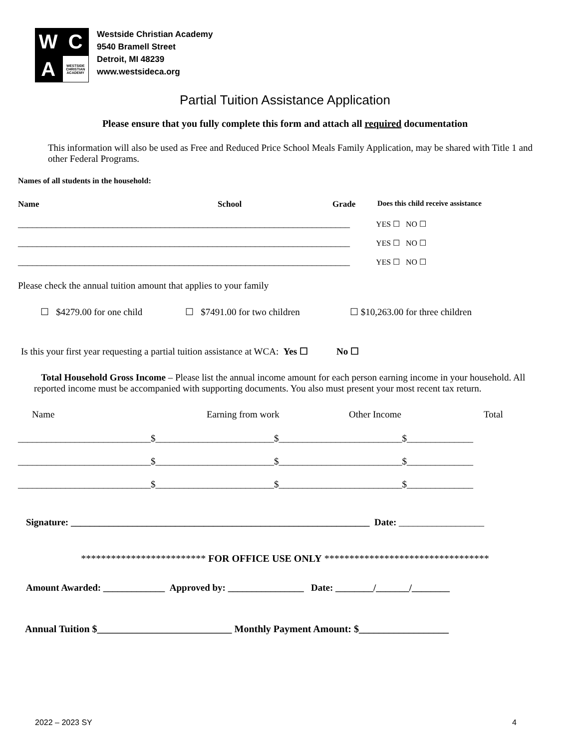W
C
A
WESTSIDE CHRISTIAN ACADEMY
Westside Christian Academy
9540 Bramell Street
Detroit, MI 48239
www.westsideca.org
Partial Tuition Assistance Application
Please ensure that you fully complete this form and attach all required documentation
This information will also be used as Free and Reduced Price School Meals Family Application, may be shared with Title 1 and other Federal Programs.
Names of all students in the household:
Name School Grade Does this child receive assistance
______________________________________________________________________ YES ☐ NO ☐
______________________________________________________________________ YES ☐ NO ☐
______________________________________________________________________ YES ☐ NO ☐
Please check the annual tuition amount that applies to your family
☐ $4279.00 for one child ☐ $7491.00 for two children ☐ $10,263.00 for three children
Is this your first year requesting a partial tuition assistance at WCA: Yes ☐ No ☐
Total Household Gross Income – Please list the annual income amount for each person earning income in your household. All reported income must be accompanied with supporting documents. You also must present your most recent tax return.
Name Earning from work Other Income Total
____________________________$_________________________$__________________________$______________
____________________________$_________________________$__________________________$______________
____________________________$_________________________$__________________________$______________
Signature: _______________________________________________________________ Date: __________________
************************* FOR OFFICE USE ONLY *********************************
Amount Awarded: _____________ Approved by: ________________ Date: ________/_______/________
Annual Tuition $___________________________ Monthly Payment Amount: $__________________
2022 – 2023 SY 4